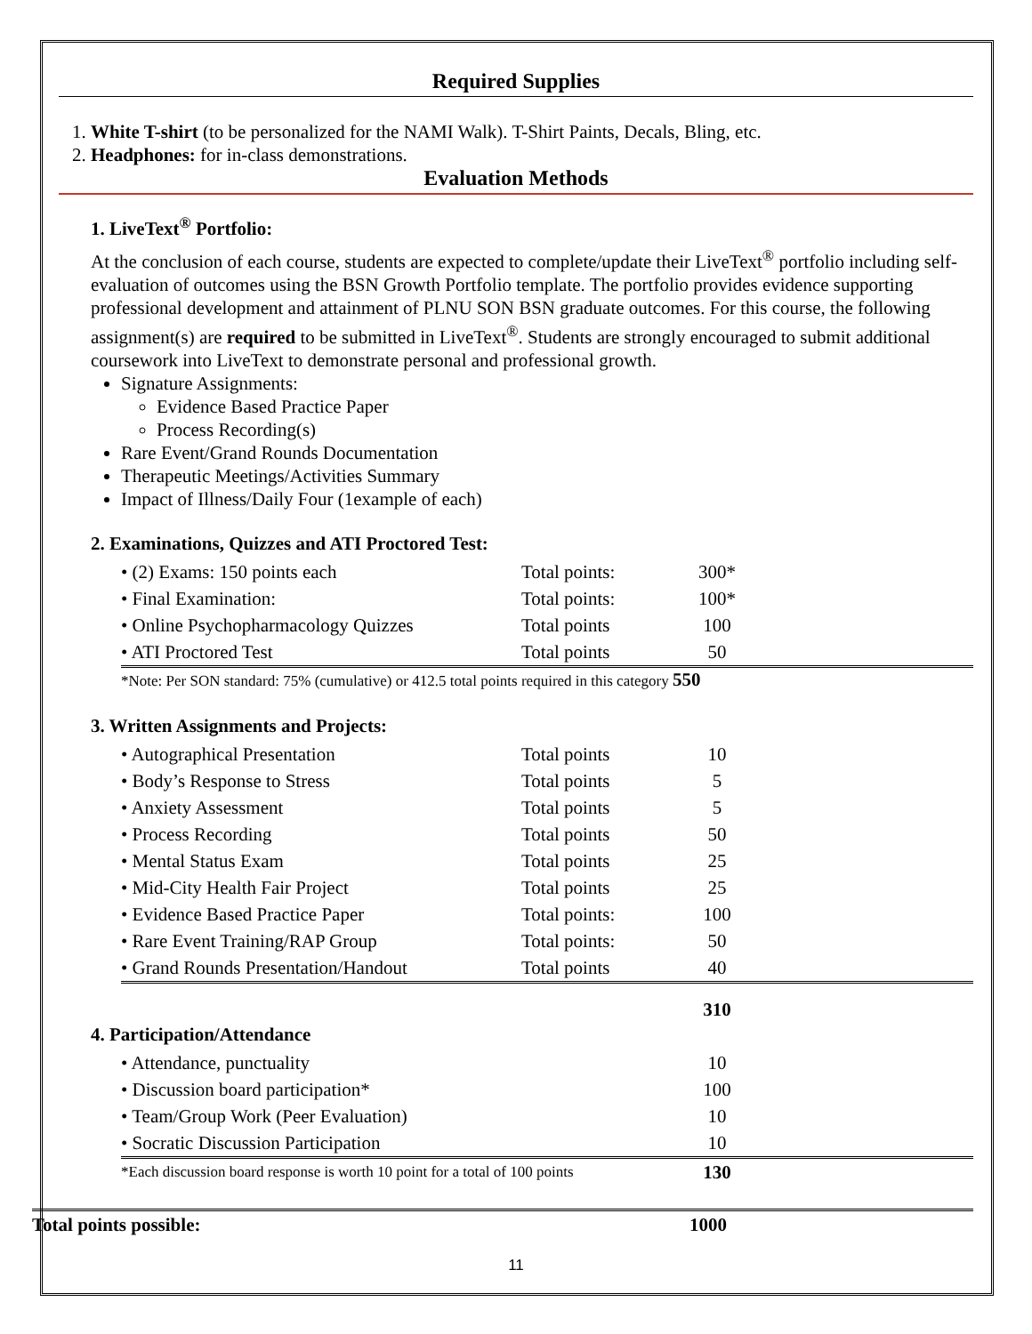Required Supplies
1. White T-shirt (to be personalized for the NAMI Walk). T-Shirt Paints, Decals, Bling, etc.
2. Headphones: for in-class demonstrations.
Evaluation Methods
1. LiveText<sup>®</sup> Portfolio:
At the conclusion of each course, students are expected to complete/update their LiveText<sup>®</sup> portfolio including self-evaluation of outcomes using the BSN Growth Portfolio template. The portfolio provides evidence supporting professional development and attainment of PLNU SON BSN graduate outcomes. For this course, the following assignment(s) are required to be submitted in LiveText<sup>®</sup>. Students are strongly encouraged to submit additional coursework into LiveText to demonstrate personal and professional growth.
Signature Assignments:
Evidence Based Practice Paper
Process Recording(s)
Rare Event/Grand Rounds Documentation
Therapeutic Meetings/Activities Summary
Impact of Illness/Daily Four (1example of each)
2. Examinations, Quizzes and ATI Proctored Test:
| • (2) Exams: 150 points each | Total points: | 300* |
| • Final Examination: | Total points: | 100* |
| • Online Psychopharmacology Quizzes | Total points | 100 |
| • ATI Proctored Test | Total points | 50 |
*Note: Per SON standard: 75% (cumulative) or 412.5 total points required in this category 550
3. Written Assignments and Projects:
| • Autographical Presentation | Total points | 10 |
| • Body’s Response to Stress | Total points | 5 |
| • Anxiety Assessment | Total points | 5 |
| • Process Recording | Total points | 50 |
| • Mental Status Exam | Total points | 25 |
| • Mid-City Health Fair Project | Total points | 25 |
| • Evidence Based Practice Paper | Total points: | 100 |
| • Rare Event Training/RAP Group | Total points: | 50 |
| • Grand Rounds Presentation/Handout | Total points | 40 |
| | | 310 |
4. Participation/Attendance
| • Attendance, punctuality | | 10 |
| • Discussion board participation* | | 100 |
| • Team/Group Work (Peer Evaluation) | | 10 |
| • Socratic Discussion Participation | | 10 |
| *Each discussion board response is worth 10 point for a total of 100 points | 130 |
| Total points possible: | 1000 |
11